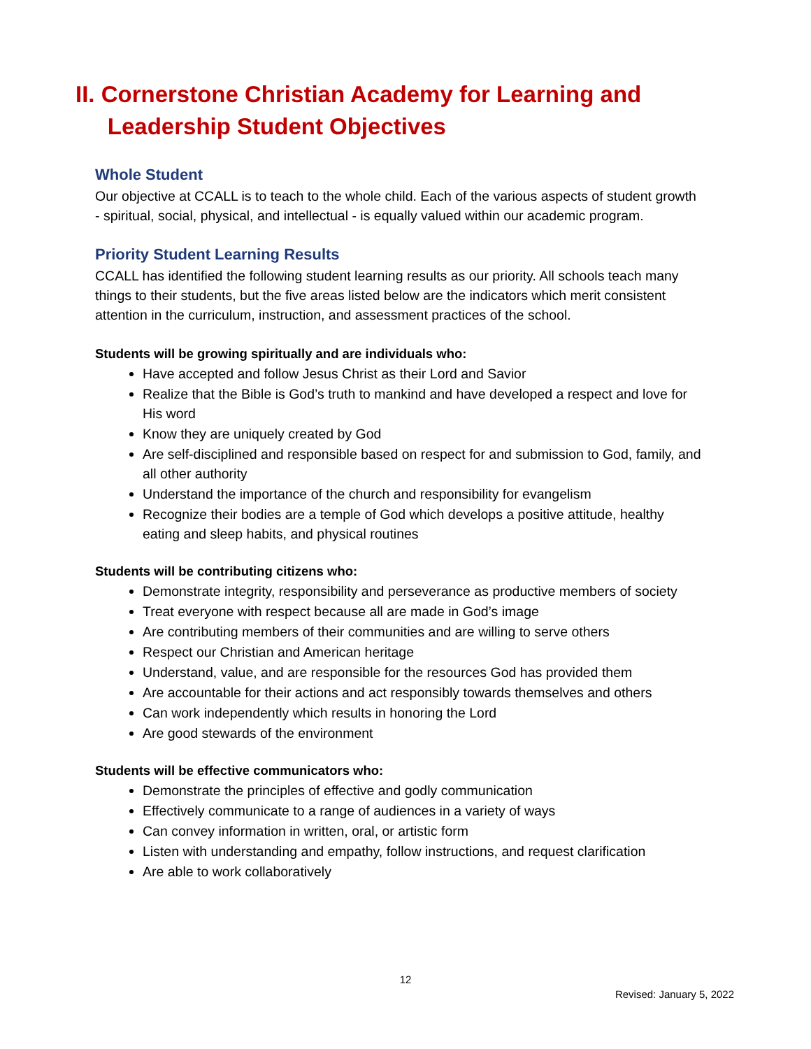II. Cornerstone Christian Academy for Learning and
Leadership Student Objectives
Whole Student
Our objective at CCALL is to teach to the whole child. Each of the various aspects of student growth - spiritual, social, physical, and intellectual - is equally valued within our academic program.
Priority Student Learning Results
CCALL has identified the following student learning results as our priority. All schools teach many things to their students, but the five areas listed below are the indicators which merit consistent attention in the curriculum, instruction, and assessment practices of the school.
Students will be growing spiritually and are individuals who:
Have accepted and follow Jesus Christ as their Lord and Savior
Realize that the Bible is God’s truth to mankind and have developed a respect and love for His word
Know they are uniquely created by God
Are self-disciplined and responsible based on respect for and submission to God, family, and all other authority
Understand the importance of the church and responsibility for evangelism
Recognize their bodies are a temple of God which develops a positive attitude, healthy eating and sleep habits, and physical routines
Students will be contributing citizens who:
Demonstrate integrity, responsibility and perseverance as productive members of society
Treat everyone with respect because all are made in God’s image
Are contributing members of their communities and are willing to serve others
Respect our Christian and American heritage
Understand, value, and are responsible for the resources God has provided them
Are accountable for their actions and act responsibly towards themselves and others
Can work independently which results in honoring the Lord
Are good stewards of the environment
Students will be effective communicators who:
Demonstrate the principles of effective and godly communication
Effectively communicate to a range of audiences in a variety of ways
Can convey information in written, oral, or artistic form
Listen with understanding and empathy, follow instructions, and request clarification
Are able to work collaboratively
12
Revised: January 5, 2022